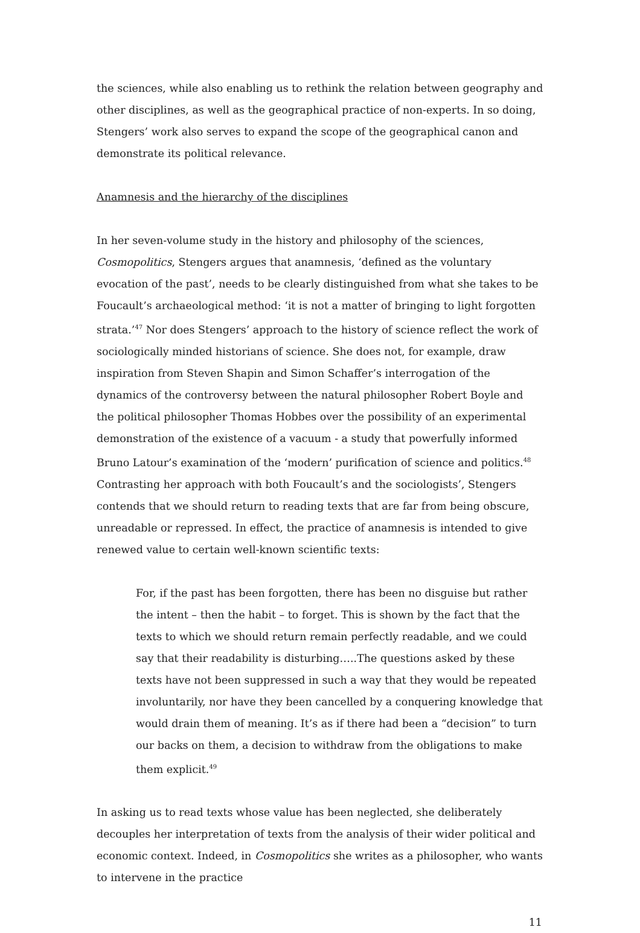the sciences, while also enabling us to rethink the relation between geography and other disciplines, as well as the geographical practice of non-experts. In so doing, Stengers’ work also serves to expand the scope of the geographical canon and demonstrate its political relevance.
Anamnesis and the hierarchy of the disciplines
In her seven-volume study in the history and philosophy of the sciences, Cosmopolitics, Stengers argues that anamnesis, ‘defined as the voluntary evocation of the past’, needs to be clearly distinguished from what she takes to be Foucault’s archaeological method: ‘it is not a matter of bringing to light forgotten strata.’<sup>47</sup> Nor does Stengers’ approach to the history of science reflect the work of sociologically minded historians of science. She does not, for example, draw inspiration from Steven Shapin and Simon Schaffer’s interrogation of the dynamics of the controversy between the natural philosopher Robert Boyle and the political philosopher Thomas Hobbes over the possibility of an experimental demonstration of the existence of a vacuum - a study that powerfully informed Bruno Latour’s examination of the ‘modern’ purification of science and politics.<sup>48</sup> Contrasting her approach with both Foucault’s and the sociologists’, Stengers contends that we should return to reading texts that are far from being obscure, unreadable or repressed. In effect, the practice of anamnesis is intended to give renewed value to certain well-known scientific texts:
For, if the past has been forgotten, there has been no disguise but rather the intent – then the habit – to forget. This is shown by the fact that the texts to which we should return remain perfectly readable, and we could say that their readability is disturbing…..The questions asked by these texts have not been suppressed in such a way that they would be repeated involuntarily, nor have they been cancelled by a conquering knowledge that would drain them of meaning. It’s as if there had been a “decision” to turn our backs on them, a decision to withdraw from the obligations to make them explicit.<sup>49</sup>
In asking us to read texts whose value has been neglected, she deliberately decouples her interpretation of texts from the analysis of their wider political and economic context. Indeed, in Cosmopolitics she writes as a philosopher, who wants to intervene in the practice
11